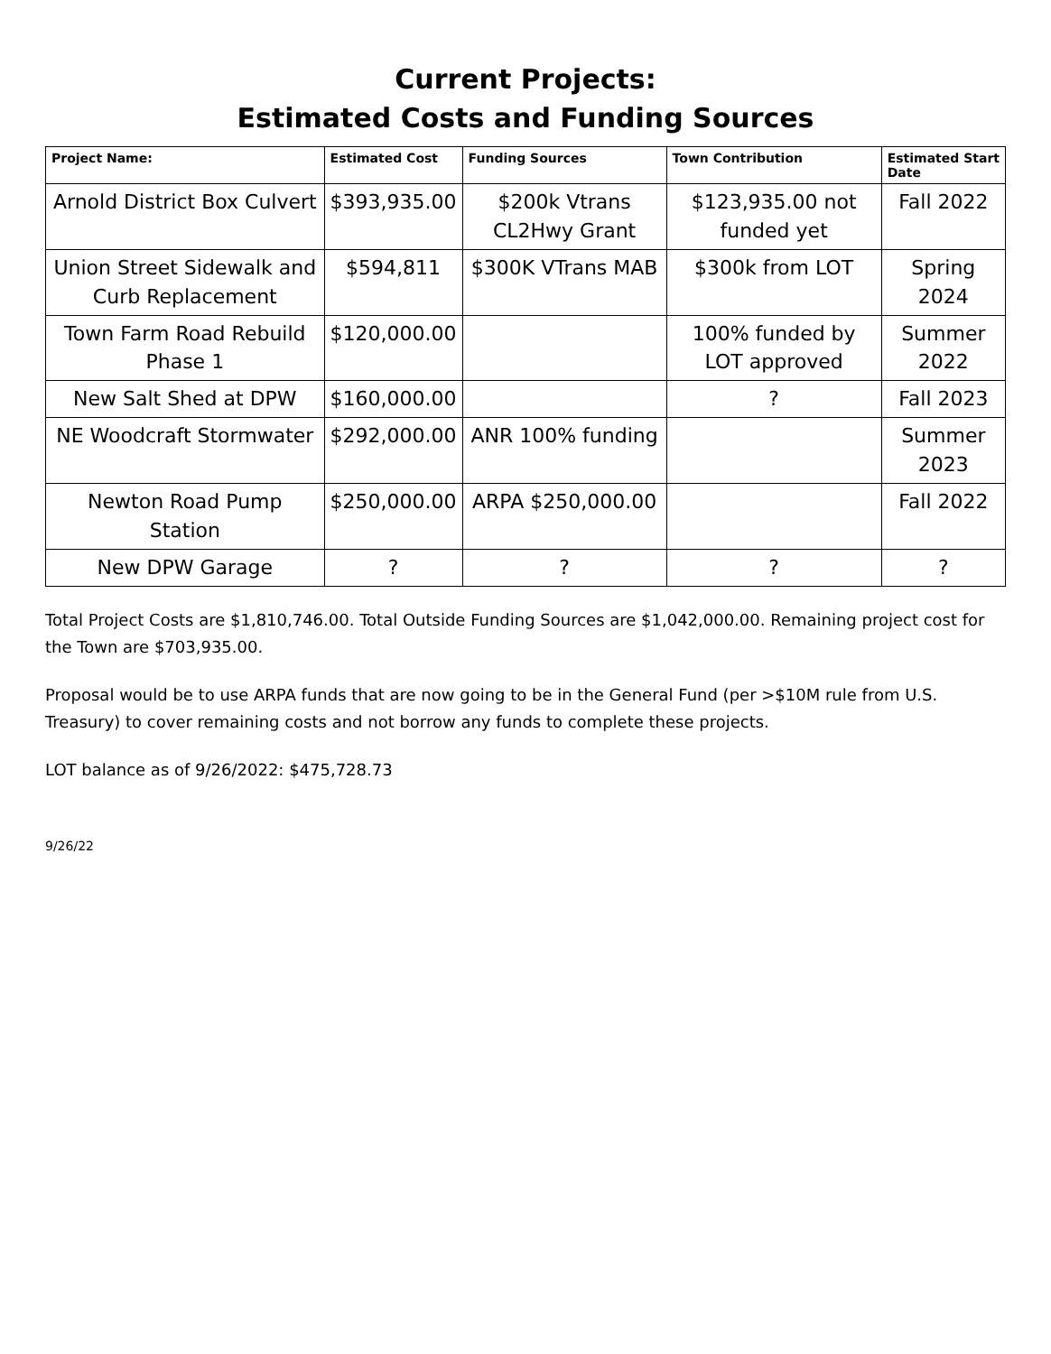Current Projects:
Estimated Costs and Funding Sources
| Project Name: | Estimated Cost | Funding Sources | Town Contribution | Estimated Start Date |
| --- | --- | --- | --- | --- |
| Arnold District Box Culvert | $393,935.00 | $200k Vtrans CL2Hwy Grant | $123,935.00 not funded yet | Fall 2022 |
| Union Street Sidewalk and Curb Replacement | $594,811 | $300K VTrans MAB | $300k from LOT | Spring 2024 |
| Town Farm Road Rebuild Phase 1 | $120,000.00 | | 100% funded by LOT approved | Summer 2022 |
| New Salt Shed at DPW | $160,000.00 | | ? | Fall 2023 |
| NE Woodcraft Stormwater | $292,000.00 | ANR 100% funding | | Summer 2023 |
| Newton Road Pump Station | $250,000.00 | ARPA $250,000.00 | | Fall 2022 |
| New DPW Garage | ? | ? | ? | ? |
Total Project Costs are $1,810,746.00. Total Outside Funding Sources are $1,042,000.00. Remaining project cost for the Town are $703,935.00.
Proposal would be to use ARPA funds that are now going to be in the General Fund (per >$10M rule from U.S. Treasury) to cover remaining costs and not borrow any funds to complete these projects.
LOT balance as of 9/26/2022: $475,728.73
9/26/22